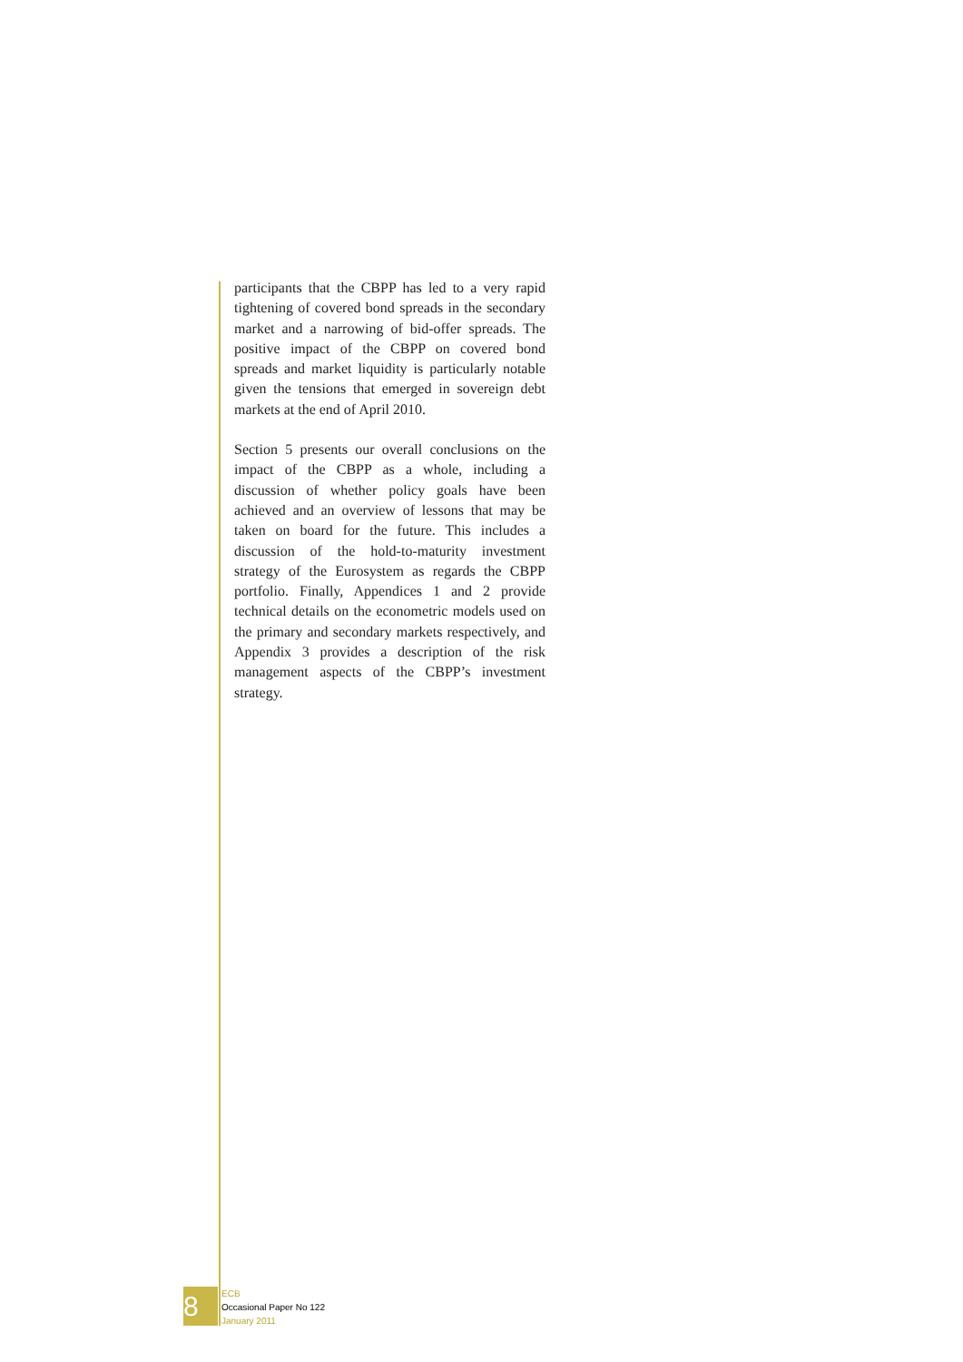participants that the CBPP has led to a very rapid tightening of covered bond spreads in the secondary market and a narrowing of bid-offer spreads. The positive impact of the CBPP on covered bond spreads and market liquidity is particularly notable given the tensions that emerged in sovereign debt markets at the end of April 2010.
Section 5 presents our overall conclusions on the impact of the CBPP as a whole, including a discussion of whether policy goals have been achieved and an overview of lessons that may be taken on board for the future. This includes a discussion of the hold-to-maturity investment strategy of the Eurosystem as regards the CBPP portfolio. Finally, Appendices 1 and 2 provide technical details on the econometric models used on the primary and secondary markets respectively, and Appendix 3 provides a description of the risk management aspects of the CBPP’s investment strategy.
8
ECB
Occasional Paper No 122
January 2011